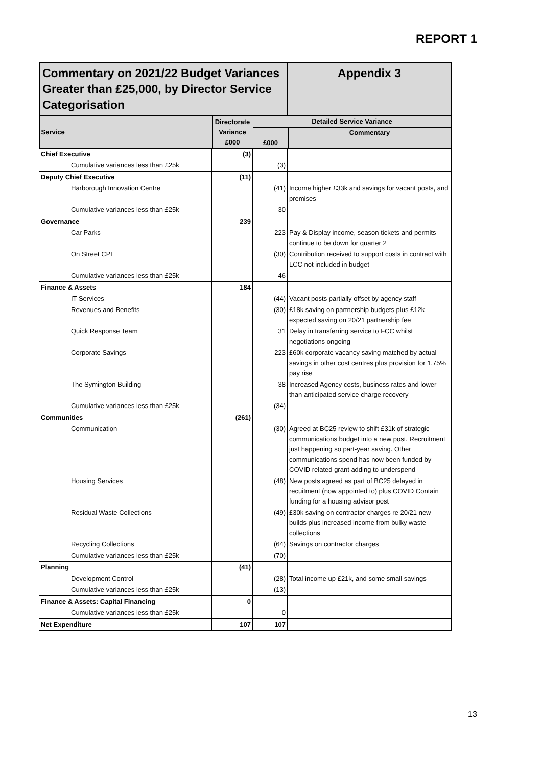REPORT 1
| Commentary on 2021/22 Budget Variances Greater than £25,000, by Director Service Categorisation | | | Appendix 3 |
| Service | Directorate Variance £000 | Detailed Service Variance £000 Commentary | |
| Chief Executive | (3) | | |
| Cumulative variances less than £25k | | (3) | |
| Deputy Chief Executive | (11) | | |
| Harborough Innovation Centre | | (41) | Income higher £33k and savings for vacant posts, and premises |
| Cumulative variances less than £25k | | 30 | |
| Governance | 239 | | |
| Car Parks | | 223 | Pay & Display income, season tickets and permits continue to be down for quarter 2 |
| On Street CPE | | (30) | Contribution received to support costs in contract with LCC not included in budget |
| Cumulative variances less than £25k | | 46 | |
| Finance & Assets | 184 | | |
| IT Services | | (44) | Vacant posts partially offset by agency staff |
| Revenues and Benefits | | (30) | £18k saving on partnership budgets plus £12k expected saving on 20/21 partnership fee |
| Quick Response Team | | 31 | Delay in transferring service to FCC whilst negotiations ongoing |
| Corporate Savings | | 223 | £60k corporate vacancy saving matched by actual savings in other cost centres plus provision for 1.75% pay rise |
| The Symington Building | | 38 | Increased Agency costs, business rates and lower than anticipated service charge recovery |
| Cumulative variances less than £25k | | (34) | |
| Communities | (261) | | |
| Communication | | (30) | Agreed at BC25 review to shift £31k of strategic communications budget into a new post. Recruitment just happening so part-year saving. Other communications spend has now been funded by COVID related grant adding to underspend |
| Housing Services | | (48) | New posts agreed as part of BC25 delayed in recuitment (now appointed to) plus COVID Contain funding for a housing advisor post |
| Residual Waste Collections | | (49) | £30k saving on contractor charges re 20/21 new builds plus increased income from bulky waste collections |
| Recycling Collections | | (64) | Savings on contractor charges |
| Cumulative variances less than £25k | | (70) | |
| Planning | (41) | | |
| Development Control | | (28) | Total income up £21k, and some small savings |
| Cumulative variances less than £25k | | (13) | |
| Finance & Assets: Capital Financing | 0 | | |
| Cumulative variances less than £25k | | 0 | |
| Net Expenditure | 107 | 107 | |
13